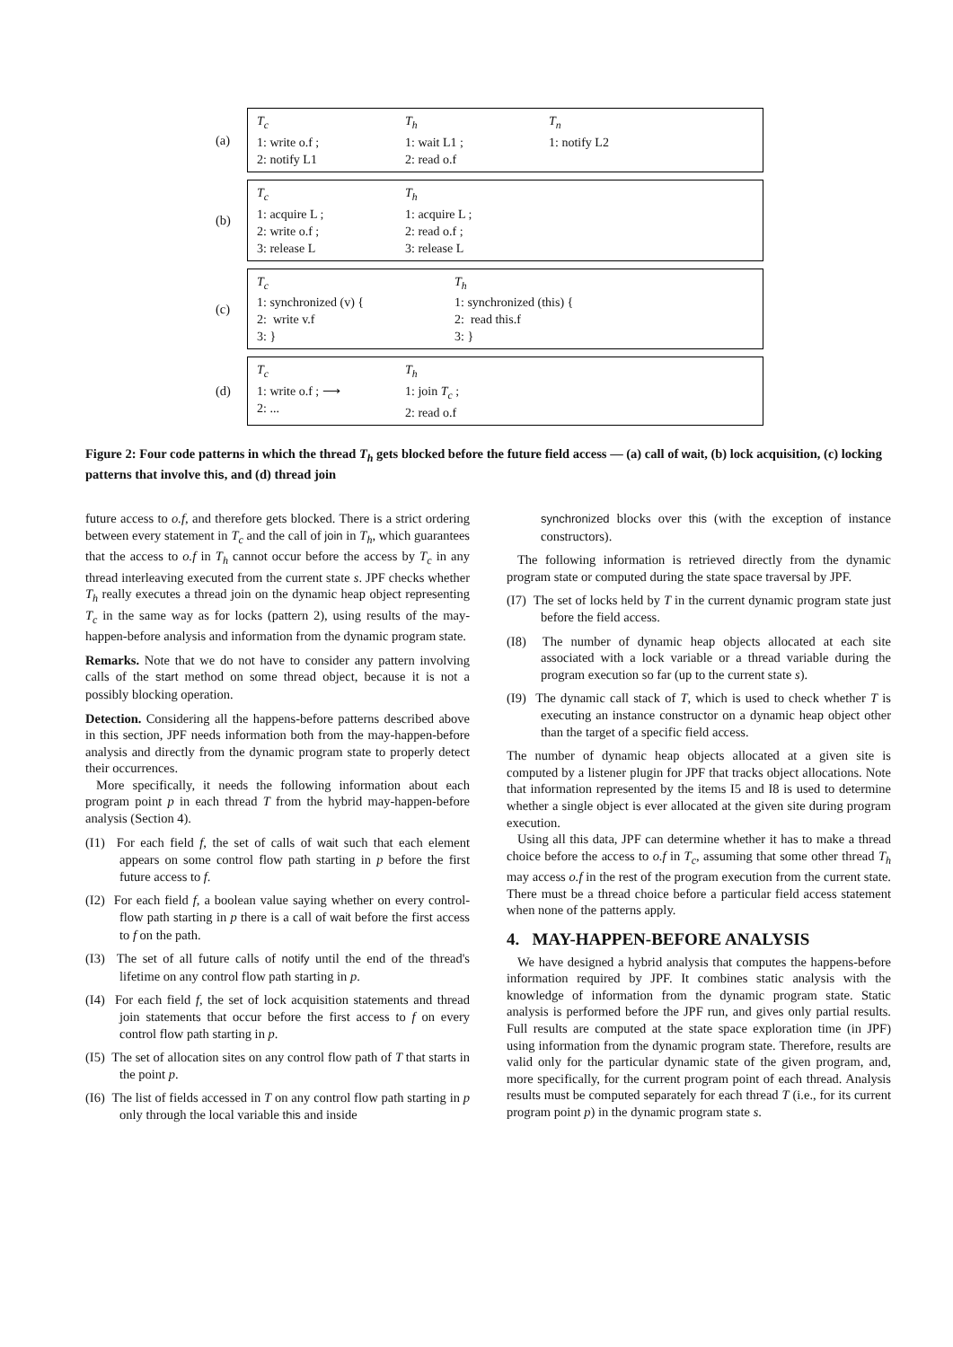(a)
T<sub>c</sub>
1: write o.f ;
2: notify L1
T<sub>h</sub>
1: wait L1 ;
2: read o.f
T<sub>n</sub>
1: notify L2
(b)
T<sub>c</sub>
1: acquire L ;
2: write o.f ;
3: release L
T<sub>h</sub>
1: acquire L ;
2: read o.f ;
3: release L
(c)
T<sub>c</sub>
1: synchronized (v) {
2: write v.f
3: }
T<sub>h</sub>
1: synchronized (this) {
2: read this.f
3: }
(d)
T<sub>c</sub>
1: write o.f ; ⟶
2: ...
T<sub>h</sub>
1: join T<sub>c</sub> ;
2: read o.f
Figure 2: Four code patterns in which the thread T<sub>h</sub> gets blocked before the future field access — (a) call of wait, (b) lock acquisition, (c) locking patterns that involve this, and (d) thread join
future access to o.f, and therefore gets blocked. There is a strict ordering between every statement in T<sub>c</sub> and the call of join in T<sub>h</sub>, which guarantees that the access to o.f in T<sub>h</sub> cannot occur before the access by T<sub>c</sub> in any thread interleaving executed from the current state s. JPF checks whether T<sub>h</sub> really executes a thread join on the dynamic heap object representing T<sub>c</sub> in the same way as for locks (pattern 2), using results of the may-happen-before analysis and information from the dynamic program state.
Remarks. Note that we do not have to consider any pattern involving calls of the start method on some thread object, because it is not a possibly blocking operation.
Detection. Considering all the happens-before patterns described above in this section, JPF needs information both from the may-happen-before analysis and directly from the dynamic program state to properly detect their occurrences.
More specifically, it needs the following information about each program point p in each thread T from the hybrid may-happen-before analysis (Section 4).
(I1) For each field f, the set of calls of wait such that each element appears on some control flow path starting in p before the first future access to f.
(I2) For each field f, a boolean value saying whether on every control-flow path starting in p there is a call of wait before the first access to f on the path.
(I3) The set of all future calls of notify until the end of the thread's lifetime on any control flow path starting in p.
(I4) For each field f, the set of lock acquisition statements and thread join statements that occur before the first access to f on every control flow path starting in p.
(I5) The set of allocation sites on any control flow path of T that starts in the point p.
(I6) The list of fields accessed in T on any control flow path starting in p only through the local variable this and inside
synchronized blocks over this (with the exception of instance constructors).
The following information is retrieved directly from the dynamic program state or computed during the state space traversal by JPF.
(I7) The set of locks held by T in the current dynamic program state just before the field access.
(I8) The number of dynamic heap objects allocated at each site associated with a lock variable or a thread variable during the program execution so far (up to the current state s).
(I9) The dynamic call stack of T, which is used to check whether T is executing an instance constructor on a dynamic heap object other than the target of a specific field access.
The number of dynamic heap objects allocated at a given site is computed by a listener plugin for JPF that tracks object allocations. Note that information represented by the items I5 and I8 is used to determine whether a single object is ever allocated at the given site during program execution.
Using all this data, JPF can determine whether it has to make a thread choice before the access to o.f in T<sub>c</sub>, assuming that some other thread T<sub>h</sub> may access o.f in the rest of the program execution from the current state. There must be a thread choice before a particular field access statement when none of the patterns apply.
4. MAY-HAPPEN-BEFORE ANALYSIS
We have designed a hybrid analysis that computes the happens-before information required by JPF. It combines static analysis with the knowledge of information from the dynamic program state. Static analysis is performed before the JPF run, and gives only partial results. Full results are computed at the state space exploration time (in JPF) using information from the dynamic program state. Therefore, results are valid only for the particular dynamic state of the given program, and, more specifically, for the current program point of each thread. Analysis results must be computed separately for each thread T (i.e., for its current program point p) in the dynamic program state s.